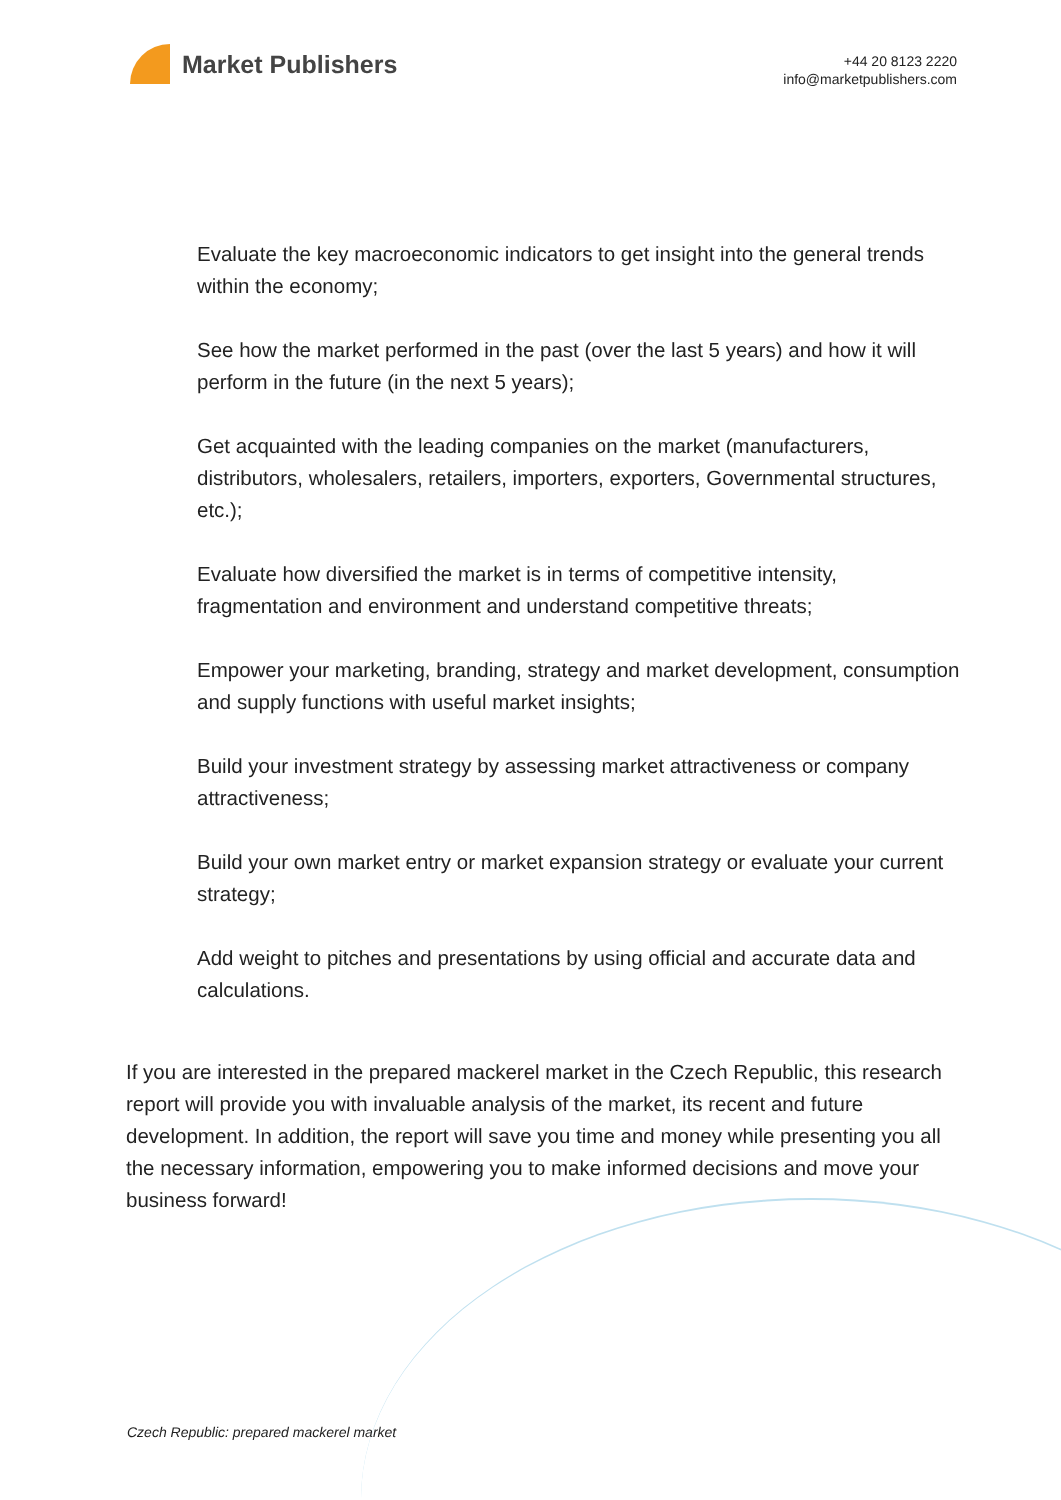Market Publishers
+44 20 8123 2220
info@marketpublishers.com
Evaluate the key macroeconomic indicators to get insight into the general trends within the economy;
See how the market performed in the past (over the last 5 years) and how it will perform in the future (in the next 5 years);
Get acquainted with the leading companies on the market (manufacturers, distributors, wholesalers, retailers, importers, exporters, Governmental structures, etc.);
Evaluate how diversified the market is in terms of competitive intensity, fragmentation and environment and understand competitive threats;
Empower your marketing, branding, strategy and market development, consumption and supply functions with useful market insights;
Build your investment strategy by assessing market attractiveness or company attractiveness;
Build your own market entry or market expansion strategy or evaluate your current strategy;
Add weight to pitches and presentations by using official and accurate data and calculations.
If you are interested in the prepared mackerel market in the Czech Republic, this research report will provide you with invaluable analysis of the market, its recent and future development. In addition, the report will save you time and money while presenting you all the necessary information, empowering you to make informed decisions and move your business forward!
Czech Republic: prepared mackerel market